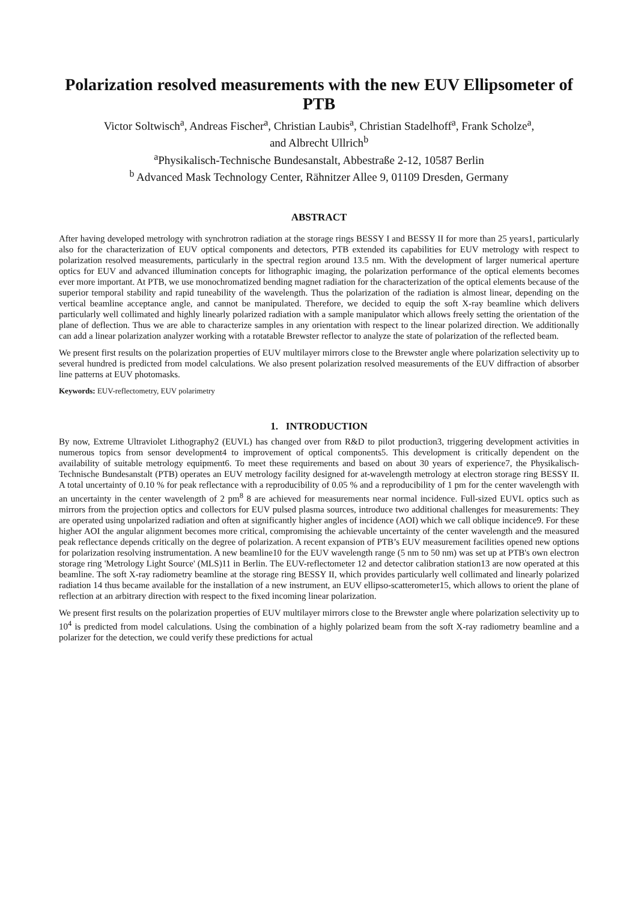Polarization resolved measurements with the new EUV Ellipsometer of PTB
Victor Soltwisch<sup>a</sup>, Andreas Fischer<sup>a</sup>, Christian Laubis<sup>a</sup>, Christian Stadelhoff<sup>a</sup>, Frank Scholze<sup>a</sup>,
and Albrecht Ullrich<sup>b</sup>
<sup>a</sup> Physikalisch-Technische Bundesanstalt, Abbestraße 2-12, 10587 Berlin
<sup>b</sup> Advanced Mask Technology Center, Rähnitzer Allee 9, 01109 Dresden, Germany
ABSTRACT
After having developed metrology with synchrotron radiation at the storage rings BESSY I and BESSY II for more than 25 years1, particularly also for the characterization of EUV optical components and detectors, PTB extended its capabilities for EUV metrology with respect to polarization resolved measurements, particularly in the spectral region around 13.5 nm. With the development of larger numerical aperture optics for EUV and advanced illumination concepts for lithographic imaging, the polarization performance of the optical elements becomes ever more important. At PTB, we use monochromatized bending magnet radiation for the characterization of the optical elements because of the superior temporal stability and rapid tuneability of the wavelength. Thus the polarization of the radiation is almost linear, depending on the vertical beamline acceptance angle, and cannot be manipulated. Therefore, we decided to equip the soft X-ray beamline which delivers particularly well collimated and highly linearly polarized radiation with a sample manipulator which allows freely setting the orientation of the plane of deflection. Thus we are able to characterize samples in any orientation with respect to the linear polarized direction. We additionally can add a linear polarization analyzer working with a rotatable Brewster reflector to analyze the state of polarization of the reflected beam.
We present first results on the polarization properties of EUV multilayer mirrors close to the Brewster angle where polarization selectivity up to several hundred is predicted from model calculations. We also present polarization resolved measurements of the EUV diffraction of absorber line patterns at EUV photomasks.
Keywords: EUV-reflectometry, EUV polarimetry
1. INTRODUCTION
By now, Extreme Ultraviolet Lithography2 (EUVL) has changed over from R&D to pilot production3, triggering development activities in numerous topics from sensor development4 to improvement of optical components5. This development is critically dependent on the availability of suitable metrology equipment6. To meet these requirements and based on about 30 years of experience7, the Physikalisch-Technische Bundesanstalt (PTB) operates an EUV metrology facility designed for at-wavelength metrology at electron storage ring BESSY II. A total uncertainty of 0.10 % for peak reflectance with a reproducibility of 0.05 % and a reproducibility of 1 pm for the center wavelength with an uncertainty in the center wavelength of 2 pm<sup>8</sup> 8 are achieved for measurements near normal incidence. Full-sized EUVL optics such as mirrors from the projection optics and collectors for EUV pulsed plasma sources, introduce two additional challenges for measurements: They are operated using unpolarized radiation and often at significantly higher angles of incidence (AOI) which we call oblique incidence9. For these higher AOI the angular alignment becomes more critical, compromising the achievable uncertainty of the center wavelength and the measured peak reflectance depends critically on the degree of polarization. A recent expansion of PTB’s EUV measurement facilities opened new options for polarization resolving instrumentation. A new beamline10 for the EUV wavelength range (5 nm to 50 nm) was set up at PTB's own electron storage ring 'Metrology Light Source' (MLS)11 in Berlin. The EUV-reflectometer 12 and detector calibration station13 are now operated at this beamline. The soft X-ray radiometry beamline at the storage ring BESSY II, which provides particularly well collimated and linearly polarized radiation 14 thus became available for the installation of a new instrument, an EUV ellipso-scatterometer15, which allows to orient the plane of reflection at an arbitrary direction with respect to the fixed incoming linear polarization.
We present first results on the polarization properties of EUV multilayer mirrors close to the Brewster angle where polarization selectivity up to 10<sup>4</sup> is predicted from model calculations. Using the combination of a highly polarized beam from the soft X-ray radiometry beamline and a polarizer for the detection, we could verify these predictions for actual